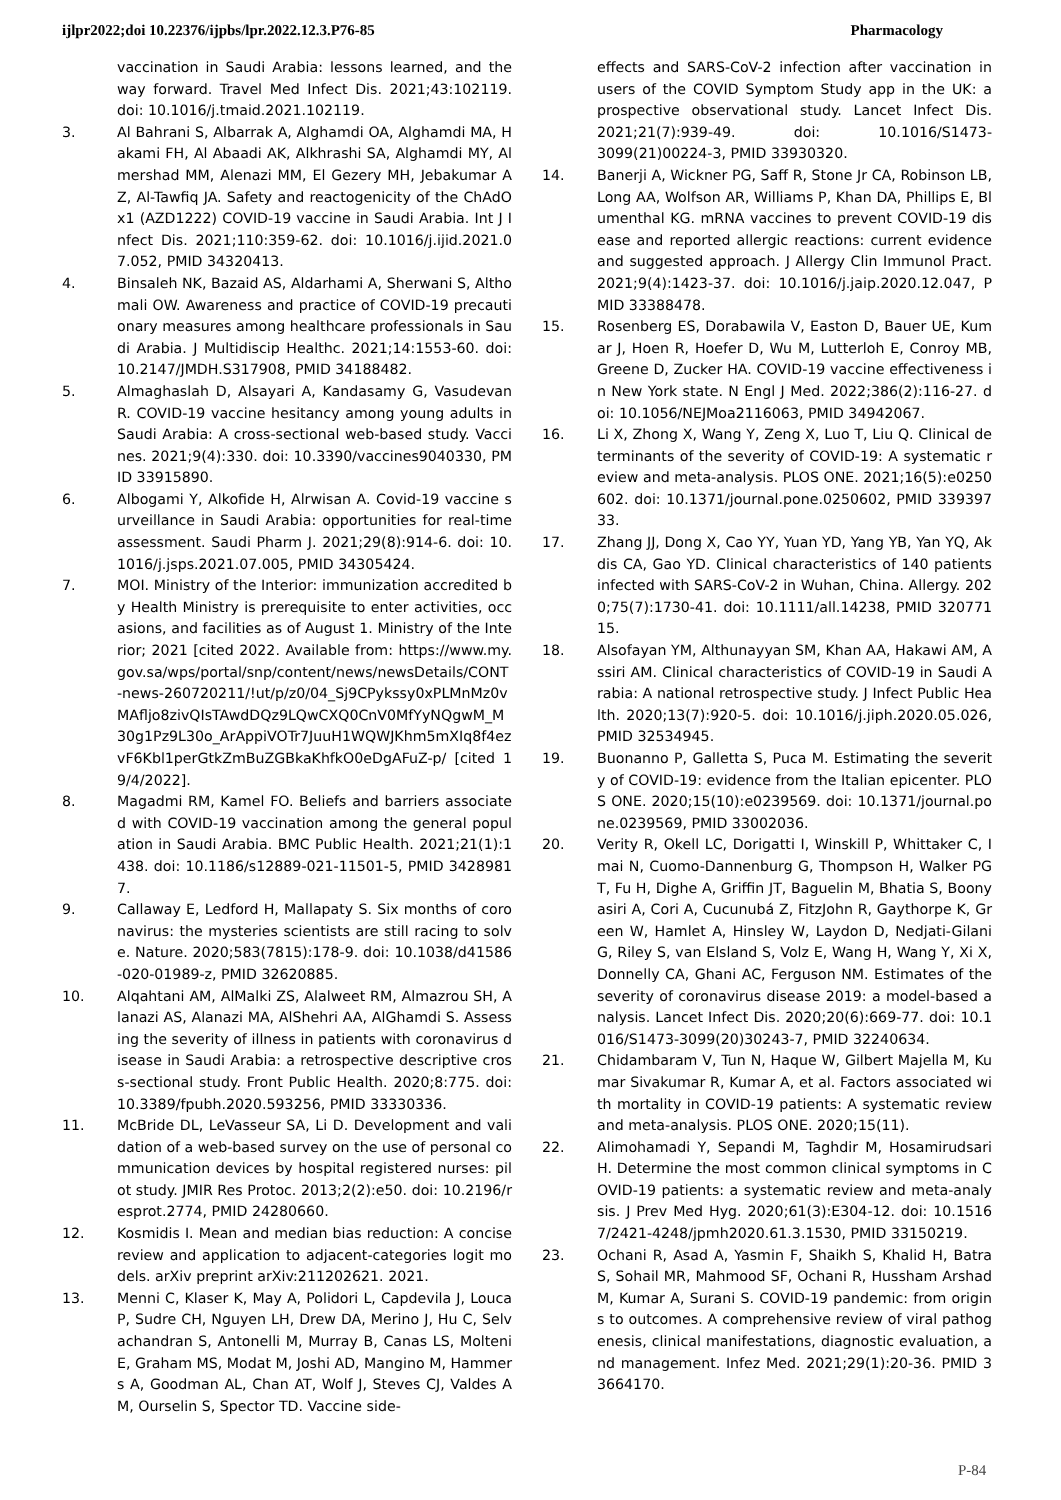ijlpr2022;doi 10.22376/ijpbs/lpr.2022.12.3.P76-85 Pharmacology
vaccination in Saudi Arabia: lessons learned, and the way forward. Travel Med Infect Dis. 2021;43:102119. doi: 10.1016/j.tmaid.2021.102119.
3. Al Bahrani S, Albarrak A, Alghamdi OA, Alghamdi MA, Hakami FH, Al Abaadi AK, Alkhrashi SA, Alghamdi MY, Almershad MM, Alenazi MM, El Gezery MH, Jebakumar AZ, Al-Tawfiq JA. Safety and reactogenicity of the ChAdOx1 (AZD1222) COVID-19 vaccine in Saudi Arabia. Int J Infect Dis. 2021;110:359-62. doi: 10.1016/j.ijid.2021.07.052, PMID 34320413.
4. Binsaleh NK, Bazaid AS, Aldarhami A, Sherwani S, Althomali OW. Awareness and practice of COVID-19 precautionary measures among healthcare professionals in Saudi Arabia. J Multidiscip Healthc. 2021;14:1553-60. doi: 10.2147/JMDH.S317908, PMID 34188482.
5. Almaghaslah D, Alsayari A, Kandasamy G, Vasudevan R. COVID-19 vaccine hesitancy among young adults in Saudi Arabia: A cross-sectional web-based study. Vaccines. 2021;9(4):330. doi: 10.3390/vaccines9040330, PMID 33915890.
6. Albogami Y, Alkofide H, Alrwisan A. Covid-19 vaccine surveillance in Saudi Arabia: opportunities for real-time assessment. Saudi Pharm J. 2021;29(8):914-6. doi: 10.1016/j.jsps.2021.07.005, PMID 34305424.
7. MOI. Ministry of the Interior: immunization accredited by Health Ministry is prerequisite to enter activities, occasions, and facilities as of August 1. Ministry of the Interior; 2021 [cited 2022. Available from: https://www.my.gov.sa/wps/portal/snp/content/news/newsDetails/CONT-news-260720211/!ut/p/z0/04_Sj9CPykssy0xPLMnMz0vMAfljo8zivQIsTAwdDQz9LQwCXQ0CnV0MfYyNQgwM_M30g1Pz9L30o_ArAppiVOTr7JuuH1WQWJKhm5mXIq8f4ezvF6Kbl1perGtkZmBuZGBkaKhfkO0eDgAFuZ-p/ [cited 19/4/2022].
8. Magadmi RM, Kamel FO. Beliefs and barriers associated with COVID-19 vaccination among the general population in Saudi Arabia. BMC Public Health. 2021;21(1):1438. doi: 10.1186/s12889-021-11501-5, PMID 34289817.
9. Callaway E, Ledford H, Mallapaty S. Six months of coronavirus: the mysteries scientists are still racing to solve. Nature. 2020;583(7815):178-9. doi: 10.1038/d41586-020-01989-z, PMID 32620885.
10. Alqahtani AM, AlMalki ZS, Alalweet RM, Almazrou SH, Alanazi AS, Alanazi MA, AlShehri AA, AlGhamdi S. Assessing the severity of illness in patients with coronavirus disease in Saudi Arabia: a retrospective descriptive cross-sectional study. Front Public Health. 2020;8:775. doi: 10.3389/fpubh.2020.593256, PMID 33330336.
11. McBride DL, LeVasseur SA, Li D. Development and validation of a web-based survey on the use of personal communication devices by hospital registered nurses: pilot study. JMIR Res Protoc. 2013;2(2):e50. doi: 10.2196/resprot.2774, PMID 24280660.
12. Kosmidis I. Mean and median bias reduction: A concise review and application to adjacent-categories logit models. arXiv preprint arXiv:211202621. 2021.
13. Menni C, Klaser K, May A, Polidori L, Capdevila J, Louca P, Sudre CH, Nguyen LH, Drew DA, Merino J, Hu C, Selvachandran S, Antonelli M, Murray B, Canas LS, Molteni E, Graham MS, Modat M, Joshi AD, Mangino M, Hammers A, Goodman AL, Chan AT, Wolf J, Steves CJ, Valdes AM, Ourselin S, Spector TD. Vaccine side-
effects and SARS-CoV-2 infection after vaccination in users of the COVID Symptom Study app in the UK: a prospective observational study. Lancet Infect Dis. 2021;21(7):939-49. doi: 10.1016/S1473-3099(21)00224-3, PMID 33930320.
14. Banerji A, Wickner PG, Saff R, Stone Jr CA, Robinson LB, Long AA, Wolfson AR, Williams P, Khan DA, Phillips E, Blumenthal KG. mRNA vaccines to prevent COVID-19 disease and reported allergic reactions: current evidence and suggested approach. J Allergy Clin Immunol Pract. 2021;9(4):1423-37. doi: 10.1016/j.jaip.2020.12.047, PMID 33388478.
15. Rosenberg ES, Dorabawila V, Easton D, Bauer UE, Kumar J, Hoen R, Hoefer D, Wu M, Lutterloh E, Conroy MB, Greene D, Zucker HA. COVID-19 vaccine effectiveness in New York state. N Engl J Med. 2022;386(2):116-27. doi: 10.1056/NEJMoa2116063, PMID 34942067.
16. Li X, Zhong X, Wang Y, Zeng X, Luo T, Liu Q. Clinical determinants of the severity of COVID-19: A systematic review and meta-analysis. PLOS ONE. 2021;16(5):e0250602. doi: 10.1371/journal.pone.0250602, PMID 33939733.
17. Zhang JJ, Dong X, Cao YY, Yuan YD, Yang YB, Yan YQ, Akdis CA, Gao YD. Clinical characteristics of 140 patients infected with SARS-CoV-2 in Wuhan, China. Allergy. 2020;75(7):1730-41. doi: 10.1111/all.14238, PMID 32077115.
18. Alsofayan YM, Althunayyan SM, Khan AA, Hakawi AM, Assiri AM. Clinical characteristics of COVID-19 in Saudi Arabia: A national retrospective study. J Infect Public Health. 2020;13(7):920-5. doi: 10.1016/j.jiph.2020.05.026, PMID 32534945.
19. Buonanno P, Galletta S, Puca M. Estimating the severity of COVID-19: evidence from the Italian epicenter. PLOS ONE. 2020;15(10):e0239569. doi: 10.1371/journal.pone.0239569, PMID 33002036.
20. Verity R, Okell LC, Dorigatti I, Winskill P, Whittaker C, Imai N, Cuomo-Dannenburg G, Thompson H, Walker PGT, Fu H, Dighe A, Griffin JT, Baguelin M, Bhatia S, Boonyasiri A, Cori A, Cucunubá Z, FitzJohn R, Gaythorpe K, Green W, Hamlet A, Hinsley W, Laydon D, Nedjati-Gilani G, Riley S, van Elsland S, Volz E, Wang H, Wang Y, Xi X, Donnelly CA, Ghani AC, Ferguson NM. Estimates of the severity of coronavirus disease 2019: a model-based analysis. Lancet Infect Dis. 2020;20(6):669-77. doi: 10.1016/S1473-3099(20)30243-7, PMID 32240634.
21. Chidambaram V, Tun N, Haque W, Gilbert Majella M, Kumar Sivakumar R, Kumar A, et al. Factors associated with mortality in COVID-19 patients: A systematic review and meta-analysis. PLOS ONE. 2020;15(11).
22. Alimohamadi Y, Sepandi M, Taghdir M, Hosamirudsari H. Determine the most common clinical symptoms in COVID-19 patients: a systematic review and meta-analysis. J Prev Med Hyg. 2020;61(3):E304-12. doi: 10.15167/2421-4248/jpmh2020.61.3.1530, PMID 33150219.
23. Ochani R, Asad A, Yasmin F, Shaikh S, Khalid H, Batra S, Sohail MR, Mahmood SF, Ochani R, Hussham Arshad M, Kumar A, Surani S. COVID-19 pandemic: from origins to outcomes. A comprehensive review of viral pathogenesis, clinical manifestations, diagnostic evaluation, and management. Infez Med. 2021;29(1):20-36. PMID 33664170.
P-84